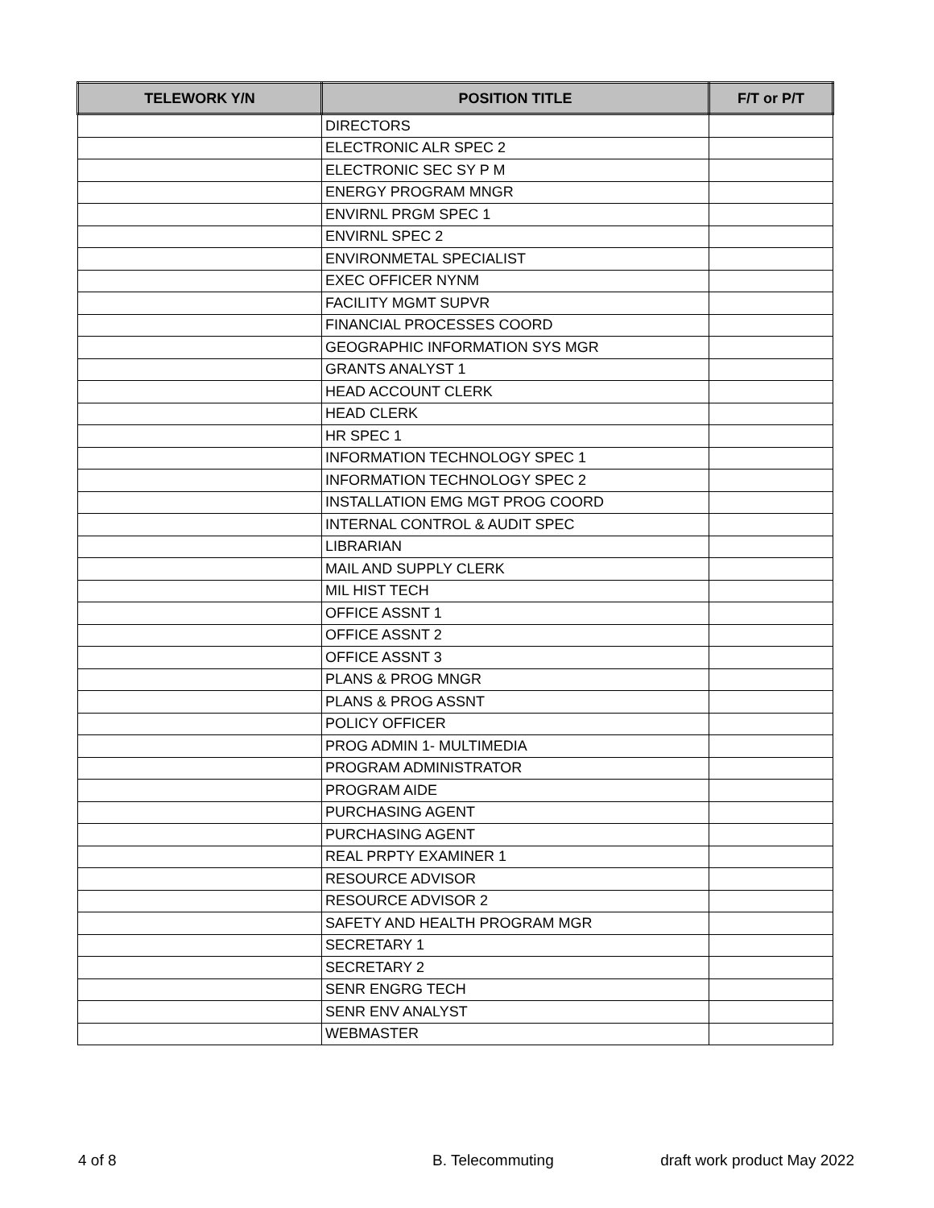| TELEWORK Y/N | POSITION TITLE | F/T or P/T |
| --- | --- | --- |
| | DIRECTORS | |
| | ELECTRONIC ALR SPEC 2 | |
| | ELECTRONIC SEC SY P M | |
| | ENERGY PROGRAM MNGR | |
| | ENVIRNL PRGM SPEC 1 | |
| | ENVIRNL SPEC 2 | |
| | ENVIRONMETAL SPECIALIST | |
| | EXEC OFFICER NYNM | |
| | FACILITY MGMT SUPVR | |
| | FINANCIAL PROCESSES COORD | |
| | GEOGRAPHIC INFORMATION SYS MGR | |
| | GRANTS ANALYST 1 | |
| | HEAD ACCOUNT CLERK | |
| | HEAD CLERK | |
| | HR SPEC 1 | |
| | INFORMATION TECHNOLOGY SPEC 1 | |
| | INFORMATION TECHNOLOGY SPEC 2 | |
| | INSTALLATION EMG MGT PROG COORD | |
| | INTERNAL CONTROL & AUDIT SPEC | |
| | LIBRARIAN | |
| | MAIL AND SUPPLY CLERK | |
| | MIL HIST TECH | |
| | OFFICE ASSNT 1 | |
| | OFFICE ASSNT 2 | |
| | OFFICE ASSNT 3 | |
| | PLANS & PROG MNGR | |
| | PLANS & PROG ASSNT | |
| | POLICY OFFICER | |
| | PROG ADMIN 1- MULTIMEDIA | |
| | PROGRAM ADMINISTRATOR | |
| | PROGRAM AIDE | |
| | PURCHASING AGENT | |
| | PURCHASING AGENT | |
| | REAL PRPTY EXAMINER 1 | |
| | RESOURCE ADVISOR | |
| | RESOURCE ADVISOR 2 | |
| | SAFETY AND HEALTH PROGRAM MGR | |
| | SECRETARY 1 | |
| | SECRETARY 2 | |
| | SENR ENGRG TECH | |
| | SENR ENV ANALYST | |
| | WEBMASTER | |
4 of 8 B. Telecommuting draft work product May 2022